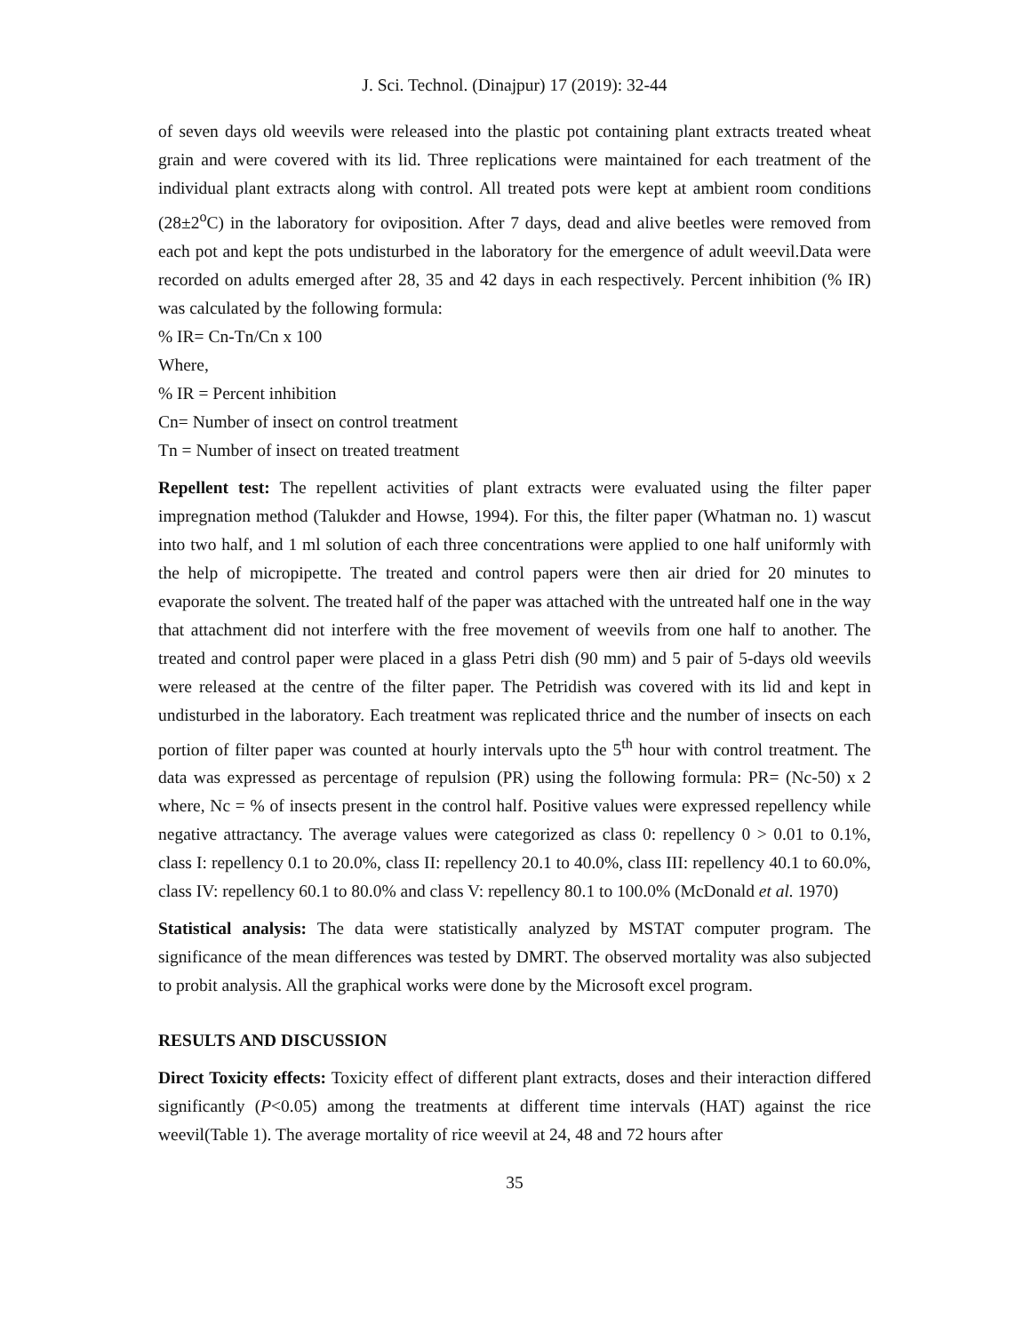J. Sci. Technol. (Dinajpur) 17 (2019): 32-44
of seven days old weevils were released into the plastic pot containing plant extracts treated wheat grain and were covered with its lid. Three replications were maintained for each treatment of the individual plant extracts along with control. All treated pots were kept at ambient room conditions (28±2<sup>o</sup>C) in the laboratory for oviposition. After 7 days, dead and alive beetles were removed from each pot and kept the pots undisturbed in the laboratory for the emergence of adult weevil.Data were recorded on adults emerged after 28, 35 and 42 days in each respectively. Percent inhibition (% IR) was calculated by the following formula:
% IR= Cn-Tn/Cn x 100
Where,
% IR = Percent inhibition
Cn= Number of insect on control treatment
Tn = Number of insect on treated treatment
Repellent test: The repellent activities of plant extracts were evaluated using the filter paper impregnation method (Talukder and Howse, 1994). For this, the filter paper (Whatman no. 1) wascut into two half, and 1 ml solution of each three concentrations were applied to one half uniformly with the help of micropipette. The treated and control papers were then air dried for 20 minutes to evaporate the solvent. The treated half of the paper was attached with the untreated half one in the way that attachment did not interfere with the free movement of weevils from one half to another. The treated and control paper were placed in a glass Petri dish (90 mm) and 5 pair of 5-days old weevils were released at the centre of the filter paper. The Petridish was covered with its lid and kept in undisturbed in the laboratory. Each treatment was replicated thrice and the number of insects on each portion of filter paper was counted at hourly intervals upto the 5<sup>th</sup> hour with control treatment. The data was expressed as percentage of repulsion (PR) using the following formula: PR= (Nc-50) x 2 where, Nc = % of insects present in the control half. Positive values were expressed repellency while negative attractancy. The average values were categorized as class 0: repellency 0 > 0.01 to 0.1%, class I: repellency 0.1 to 20.0%, class II: repellency 20.1 to 40.0%, class III: repellency 40.1 to 60.0%, class IV: repellency 60.1 to 80.0% and class V: repellency 80.1 to 100.0% (McDonald et al. 1970)
Statistical analysis: The data were statistically analyzed by MSTAT computer program. The significance of the mean differences was tested by DMRT. The observed mortality was also subjected to probit analysis. All the graphical works were done by the Microsoft excel program.
RESULTS AND DISCUSSION
Direct Toxicity effects: Toxicity effect of different plant extracts, doses and their interaction differed significantly (P<0.05) among the treatments at different time intervals (HAT) against the rice weevil(Table 1). The average mortality of rice weevil at 24, 48 and 72 hours after
35